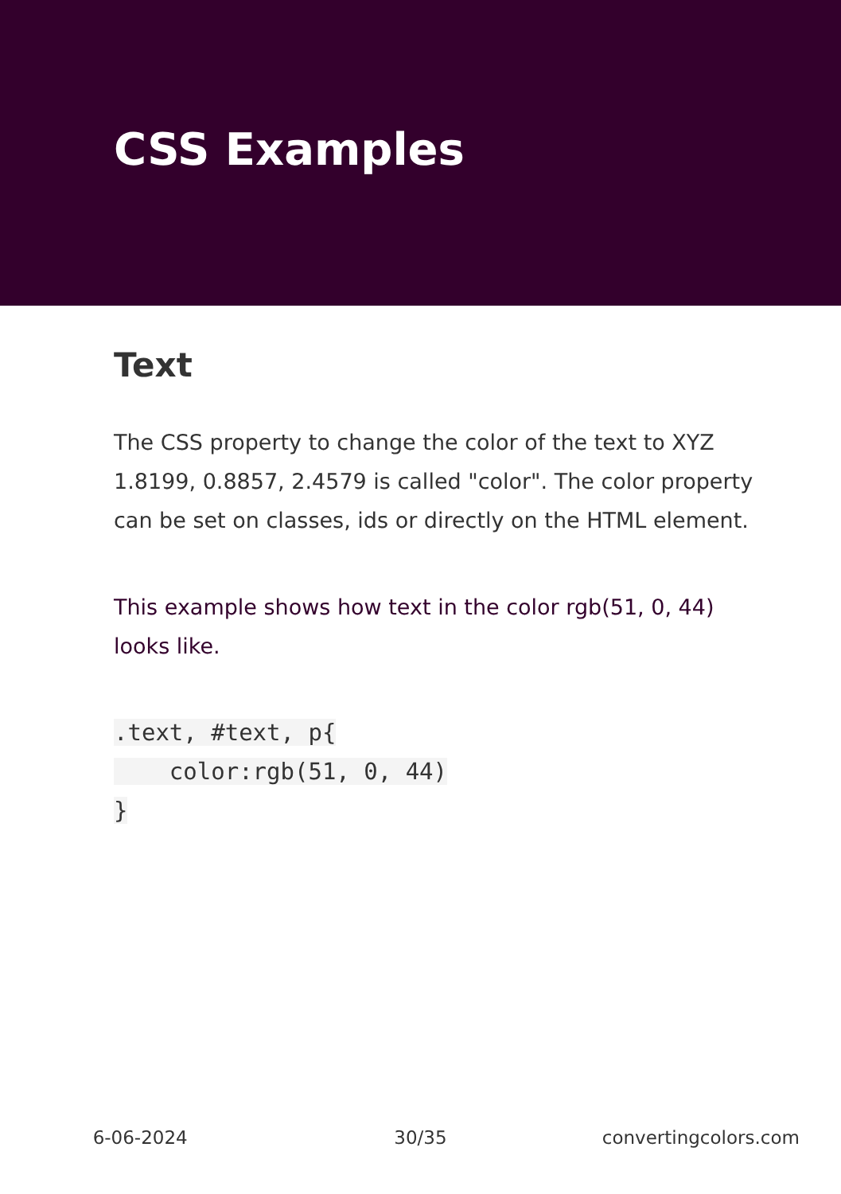CSS Examples
Text
The CSS property to change the color of the text to XYZ 1.8199, 0.8857, 2.4579 is called "color". The color property can be set on classes, ids or directly on the HTML element.
This example shows how text in the color rgb(51, 0, 44) looks like.
.text, #text, p{
    color:rgb(51, 0, 44)
}
6-06-2024 30/35 convertingcolors.com